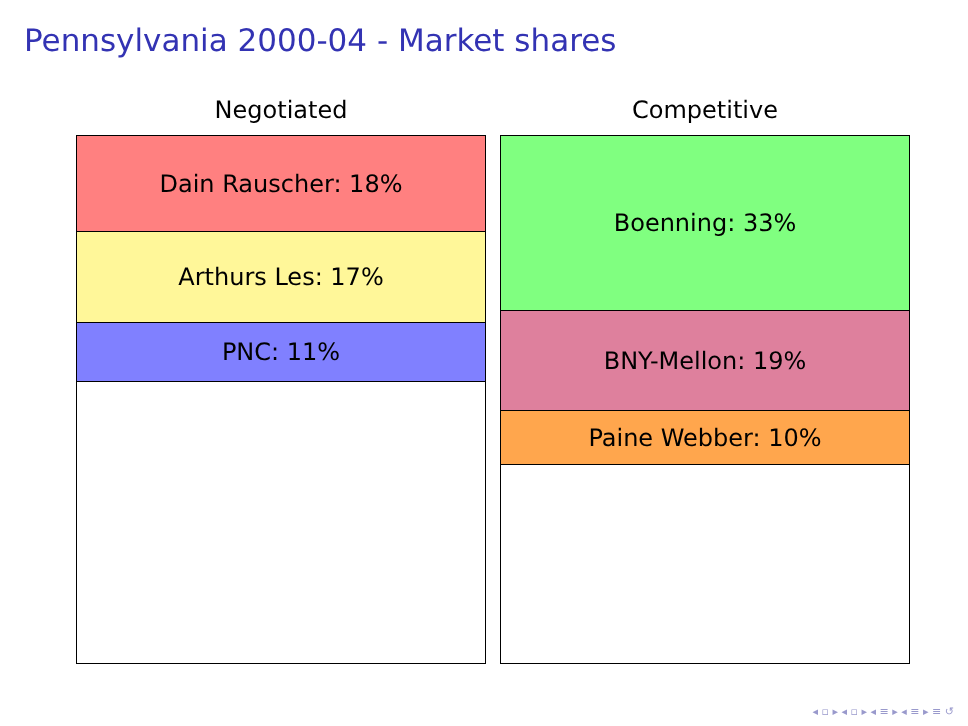Pennsylvania 2000-04 - Market shares
Negotiated
Dain Rauscher: 18%
Arthurs Les: 17%
PNC: 11%
Competitive
Boenning: 33%
BNY-Mellon: 19%
Paine Webber: 10%
◂ ▫ ▸ ◂ ▫ ▸ ◂ ≡ ▸ ◂ ≡ ▸ ≡ ↺